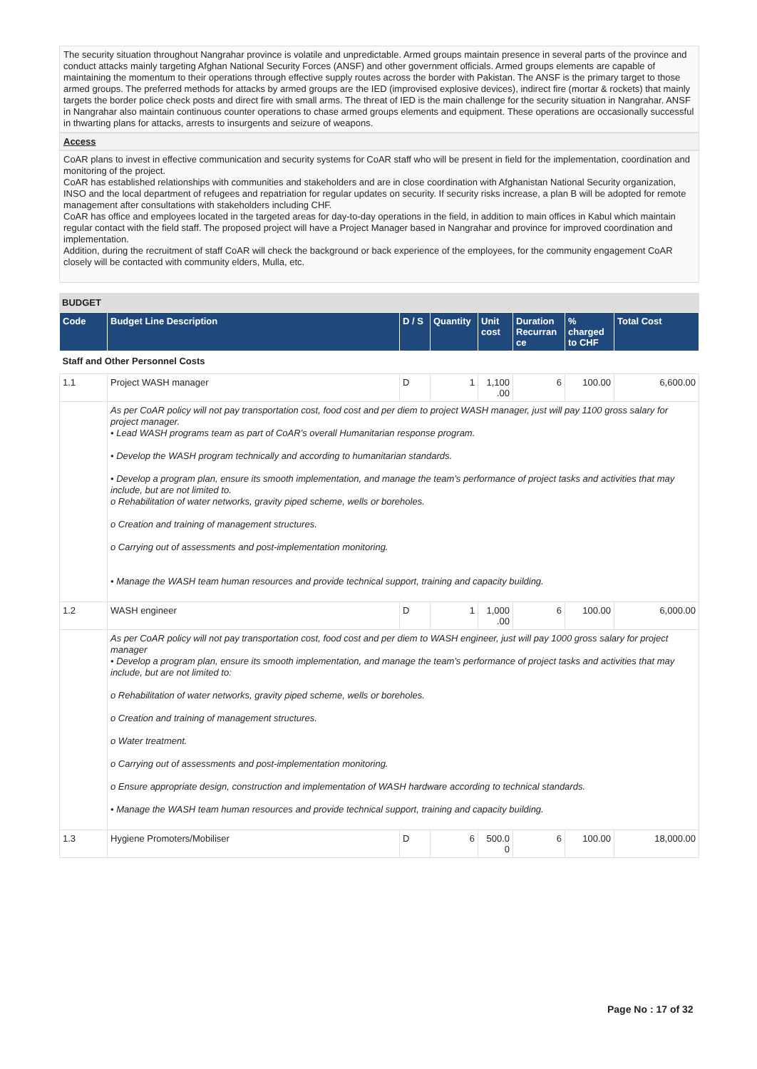The security situation throughout Nangrahar province is volatile and unpredictable. Armed groups maintain presence in several parts of the province and conduct attacks mainly targeting Afghan National Security Forces (ANSF) and other government officials. Armed groups elements are capable of maintaining the momentum to their operations through effective supply routes across the border with Pakistan. The ANSF is the primary target to those armed groups. The preferred methods for attacks by armed groups are the IED (improvised explosive devices), indirect fire (mortar & rockets) that mainly targets the border police check posts and direct fire with small arms. The threat of IED is the main challenge for the security situation in Nangrahar. ANSF in Nangrahar also maintain continuous counter operations to chase armed groups elements and equipment. These operations are occasionally successful in thwarting plans for attacks, arrests to insurgents and seizure of weapons.
Access
CoAR plans to invest in effective communication and security systems for CoAR staff who will be present in field for the implementation, coordination and monitoring of the project.
CoAR has established relationships with communities and stakeholders and are in close coordination with Afghanistan National Security organization, INSO and the local department of refugees and repatriation for regular updates on security. If security risks increase, a plan B will be adopted for remote management after consultations with stakeholders including CHF.
CoAR has office and employees located in the targeted areas for day-to-day operations in the field, in addition to main offices in Kabul which maintain regular contact with the field staff. The proposed project will have a Project Manager based in Nangrahar and province for improved coordination and implementation.
Addition, during the recruitment of staff CoAR will check the background or back experience of the employees, for the community engagement CoAR closely will be contacted with community elders, Mulla, etc.
BUDGET
| Code | Budget Line Description | D / S | Quantity | Unit cost | Duration Recurran ce | % charged to CHF | Total Cost |
| --- | --- | --- | --- | --- | --- | --- | --- |
| Staff and Other Personnel Costs | | | | | | | |
| 1.1 | Project WASH manager | D | 1 | 1,100 .00 | 6 | 100.00 | 6,600.00 |
| | As per CoAR policy will not pay transportation cost, food cost and per diem to project WASH manager, just will pay 1100 gross salary for project manager. • Lead WASH programs team as part of CoAR’s overall Humanitarian response program. • Develop the WASH program technically and according to humanitarian standards. • Develop a program plan, ensure its smooth implementation, and manage the team’s performance of project tasks and activities that may include, but are not limited to. o Rehabilitation of water networks, gravity piped scheme, wells or boreholes. o Creation and training of management structures. o Carrying out of assessments and post-implementation monitoring. • Manage the WASH team human resources and provide technical support, training and capacity building. | | | | | | |
| 1.2 | WASH engineer | D | 1 | 1,000 .00 | 6 | 100.00 | 6,000.00 |
| | As per CoAR policy will not pay transportation cost, food cost and per diem to WASH engineer, just will pay 1000 gross salary for project manager • Develop a program plan, ensure its smooth implementation, and manage the team’s performance of project tasks and activities that may include, but are not limited to: o Rehabilitation of water networks, gravity piped scheme, wells or boreholes. o Creation and training of management structures. o Water treatment. o Carrying out of assessments and post-implementation monitoring. o Ensure appropriate design, construction and implementation of WASH hardware according to technical standards. • Manage the WASH team human resources and provide technical support, training and capacity building. | | | | | | |
| 1.3 | Hygiene Promoters/Mobiliser | D | 6 | 500.0 0 | 6 | 100.00 | 18,000.00 |
Page No : 17 of 32